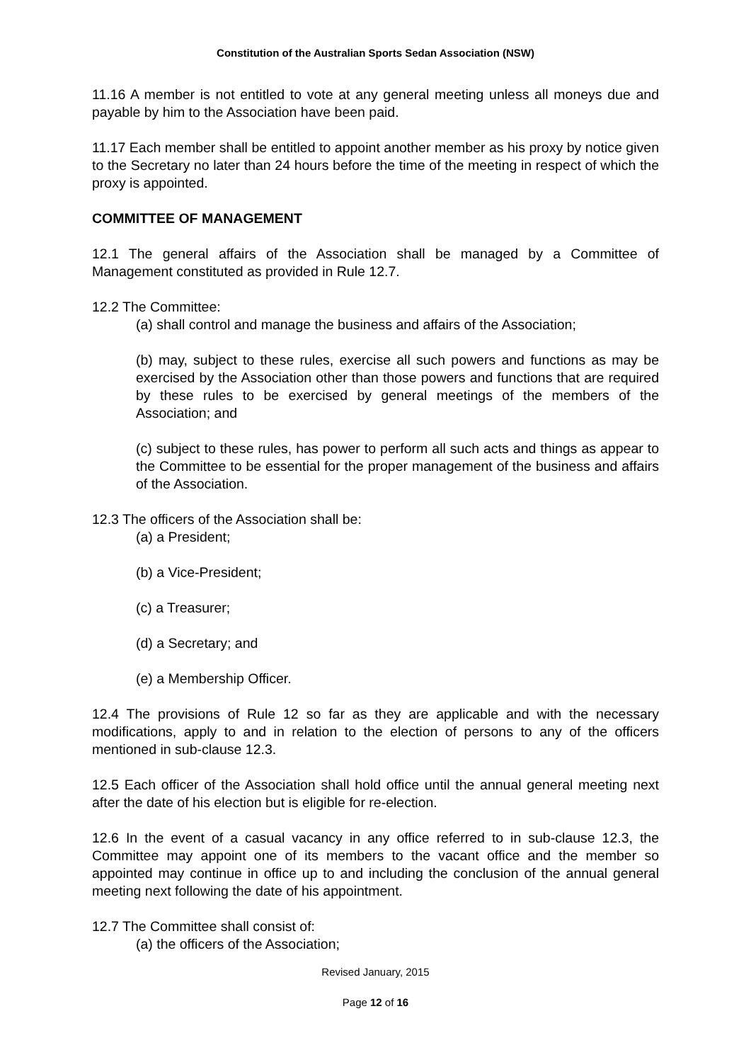Constitution of the Australian Sports Sedan Association (NSW)
11.16 A member is not entitled to vote at any general meeting unless all moneys due and payable by him to the Association have been paid.
11.17 Each member shall be entitled to appoint another member as his proxy by notice given to the Secretary no later than 24 hours before the time of the meeting in respect of which the proxy is appointed.
COMMITTEE OF MANAGEMENT
12.1 The general affairs of the Association shall be managed by a Committee of Management constituted as provided in Rule 12.7.
12.2 The Committee:
(a) shall control and manage the business and affairs of the Association;
(b) may, subject to these rules, exercise all such powers and functions as may be exercised by the Association other than those powers and functions that are required by these rules to be exercised by general meetings of the members of the Association; and
(c) subject to these rules, has power to perform all such acts and things as appear to the Committee to be essential for the proper management of the business and affairs of the Association.
12.3 The officers of the Association shall be:
(a) a President;
(b) a Vice-President;
(c) a Treasurer;
(d) a Secretary; and
(e) a Membership Officer.
12.4 The provisions of Rule 12 so far as they are applicable and with the necessary modifications, apply to and in relation to the election of persons to any of the officers mentioned in sub-clause 12.3.
12.5 Each officer of the Association shall hold office until the annual general meeting next after the date of his election but is eligible for re-election.
12.6 In the event of a casual vacancy in any office referred to in sub-clause 12.3, the Committee may appoint one of its members to the vacant office and the member so appointed may continue in office up to and including the conclusion of the annual general meeting next following the date of his appointment.
12.7 The Committee shall consist of:
(a) the officers of the Association;
Revised January, 2015
Page 12 of 16